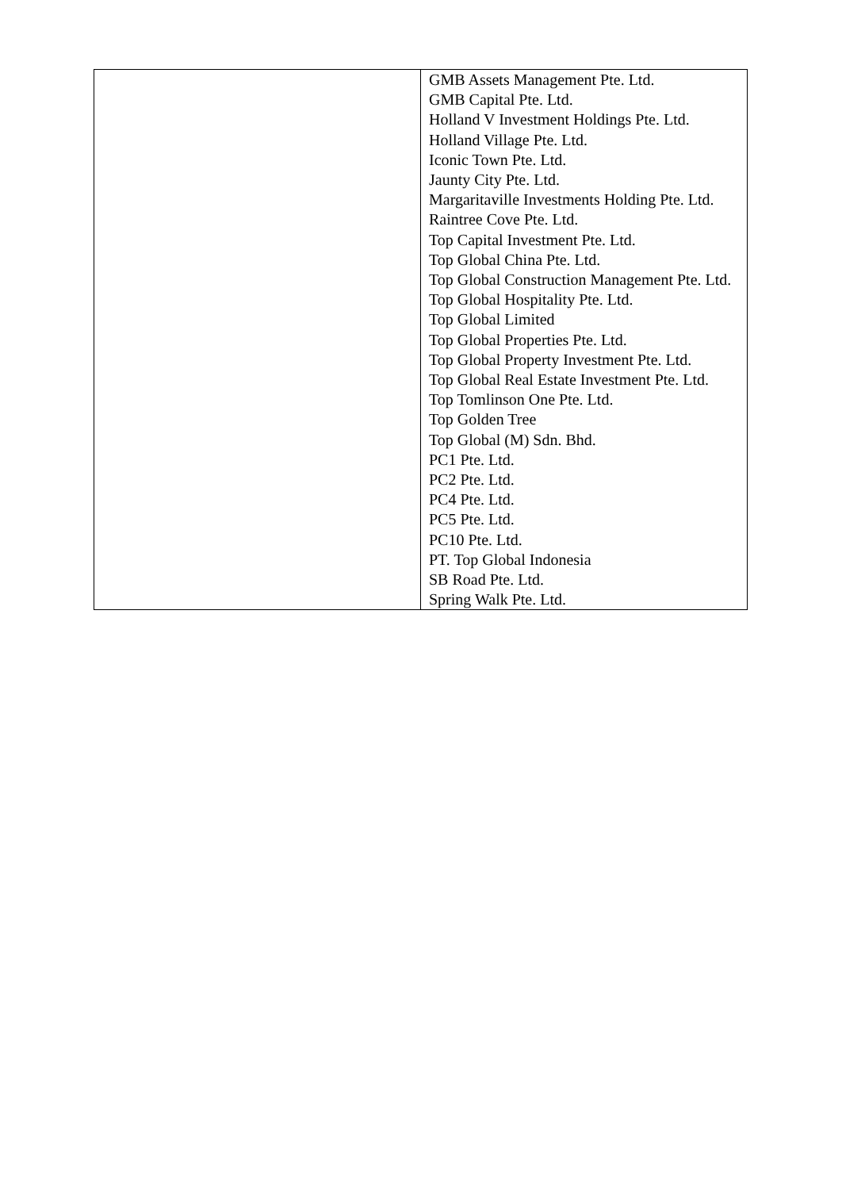| | GMB Assets Management Pte. Ltd. GMB Capital Pte. Ltd. Holland V Investment Holdings Pte. Ltd. Holland Village Pte. Ltd. Iconic Town Pte. Ltd. Jaunty City Pte. Ltd. Margaritaville Investments Holding Pte. Ltd. Raintree Cove Pte. Ltd. Top Capital Investment Pte. Ltd. Top Global China Pte. Ltd. Top Global Construction Management Pte. Ltd. Top Global Hospitality Pte. Ltd. Top Global Limited Top Global Properties Pte. Ltd. Top Global Property Investment Pte. Ltd. Top Global Real Estate Investment Pte. Ltd. Top Tomlinson One Pte. Ltd. Top Golden Tree Top Global (M) Sdn. Bhd. PC1 Pte. Ltd. PC2 Pte. Ltd. PC4 Pte. Ltd. PC5 Pte. Ltd. PC10 Pte. Ltd. PT. Top Global Indonesia SB Road Pte. Ltd. Spring Walk Pte. Ltd. |